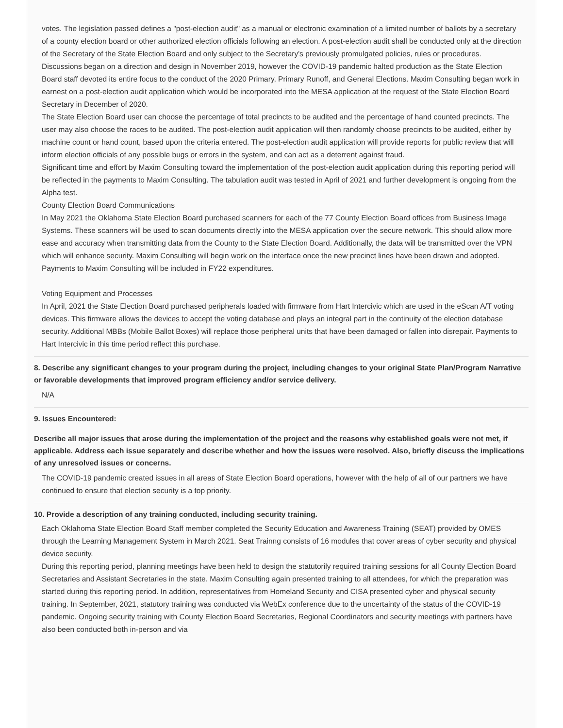votes. The legislation passed defines a "post-election audit" as a manual or electronic examination of a limited number of ballots by a secretary of a county election board or other authorized election officials following an election. A post-election audit shall be conducted only at the direction of the Secretary of the State Election Board and only subject to the Secretary's previously promulgated policies, rules or procedures.
Discussions began on a direction and design in November 2019, however the COVID-19 pandemic halted production as the State Election Board staff devoted its entire focus to the conduct of the 2020 Primary, Primary Runoff, and General Elections. Maxim Consulting began work in earnest on a post-election audit application which would be incorporated into the MESA application at the request of the State Election Board Secretary in December of 2020.
The State Election Board user can choose the percentage of total precincts to be audited and the percentage of hand counted precincts. The user may also choose the races to be audited. The post-election audit application will then randomly choose precincts to be audited, either by machine count or hand count, based upon the criteria entered. The post-election audit application will provide reports for public review that will inform election officials of any possible bugs or errors in the system, and can act as a deterrent against fraud.
Significant time and effort by Maxim Consulting toward the implementation of the post-election audit application during this reporting period will be reflected in the payments to Maxim Consulting. The tabulation audit was tested in April of 2021 and further development is ongoing from the Alpha test.
County Election Board Communications
In May 2021 the Oklahoma State Election Board purchased scanners for each of the 77 County Election Board offices from Business Image Systems. These scanners will be used to scan documents directly into the MESA application over the secure network. This should allow more ease and accuracy when transmitting data from the County to the State Election Board. Additionally, the data will be transmitted over the VPN which will enhance security. Maxim Consulting will begin work on the interface once the new precinct lines have been drawn and adopted. Payments to Maxim Consulting will be included in FY22 expenditures.
Voting Equipment and Processes
In April, 2021 the State Election Board purchased peripherals loaded with firmware from Hart Intercivic which are used in the eScan A/T voting devices. This firmware allows the devices to accept the voting database and plays an integral part in the continuity of the election database security. Additional MBBs (Mobile Ballot Boxes) will replace those peripheral units that have been damaged or fallen into disrepair. Payments to Hart Intercivic in this time period reflect this purchase.
8. Describe any significant changes to your program during the project, including changes to your original State Plan/Program Narrative or favorable developments that improved program efficiency and/or service delivery.
N/A
9. Issues Encountered:
Describe all major issues that arose during the implementation of the project and the reasons why established goals were not met, if applicable. Address each issue separately and describe whether and how the issues were resolved. Also, briefly discuss the implications of any unresolved issues or concerns.
The COVID-19 pandemic created issues in all areas of State Election Board operations, however with the help of all of our partners we have continued to ensure that election security is a top priority.
10. Provide a description of any training conducted, including security training.
Each Oklahoma State Election Board Staff member completed the Security Education and Awareness Training (SEAT) provided by OMES through the Learning Management System in March 2021. Seat Trainng consists of 16 modules that cover areas of cyber security and physical device security.
During this reporting period, planning meetings have been held to design the statutorily required training sessions for all County Election Board Secretaries and Assistant Secretaries in the state. Maxim Consulting again presented training to all attendees, for which the preparation was started during this reporting period. In addition, representatives from Homeland Security and CISA presented cyber and physical security training. In September, 2021, statutory training was conducted via WebEx conference due to the uncertainty of the status of the COVID-19 pandemic. Ongoing security training with County Election Board Secretaries, Regional Coordinators and security meetings with partners have also been conducted both in-person and via